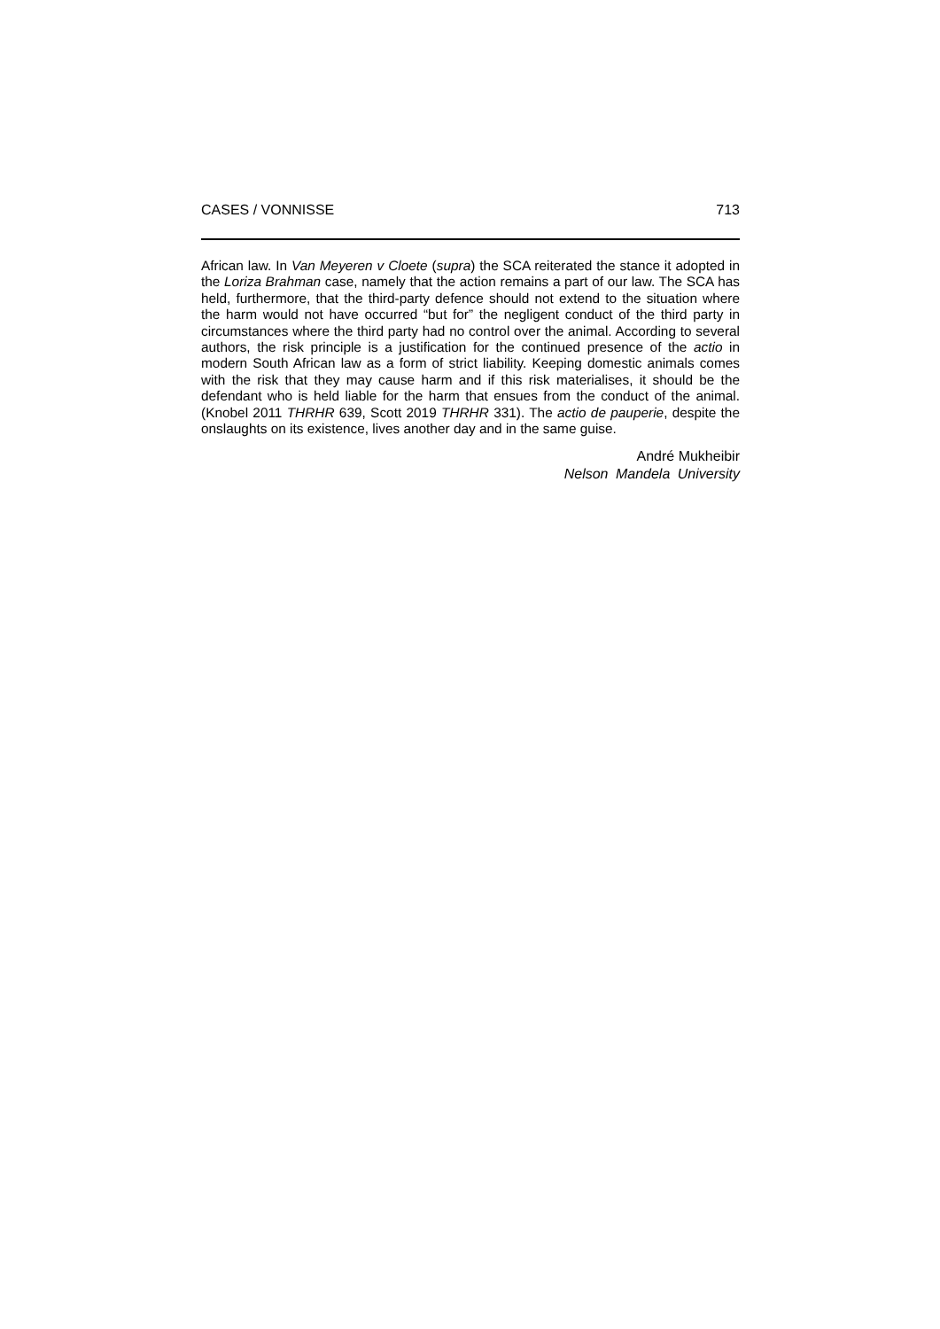CASES / VONNISSE 713
African law. In Van Meyeren v Cloete (supra) the SCA reiterated the stance it adopted in the Loriza Brahman case, namely that the action remains a part of our law. The SCA has held, furthermore, that the third-party defence should not extend to the situation where the harm would not have occurred “but for” the negligent conduct of the third party in circumstances where the third party had no control over the animal. According to several authors, the risk principle is a justification for the continued presence of the actio in modern South African law as a form of strict liability. Keeping domestic animals comes with the risk that they may cause harm and if this risk materialises, it should be the defendant who is held liable for the harm that ensues from the conduct of the animal. (Knobel 2011 THRHR 639, Scott 2019 THRHR 331). The actio de pauperie, despite the onslaughts on its existence, lives another day and in the same guise.
André Mukheibir
Nelson Mandela University